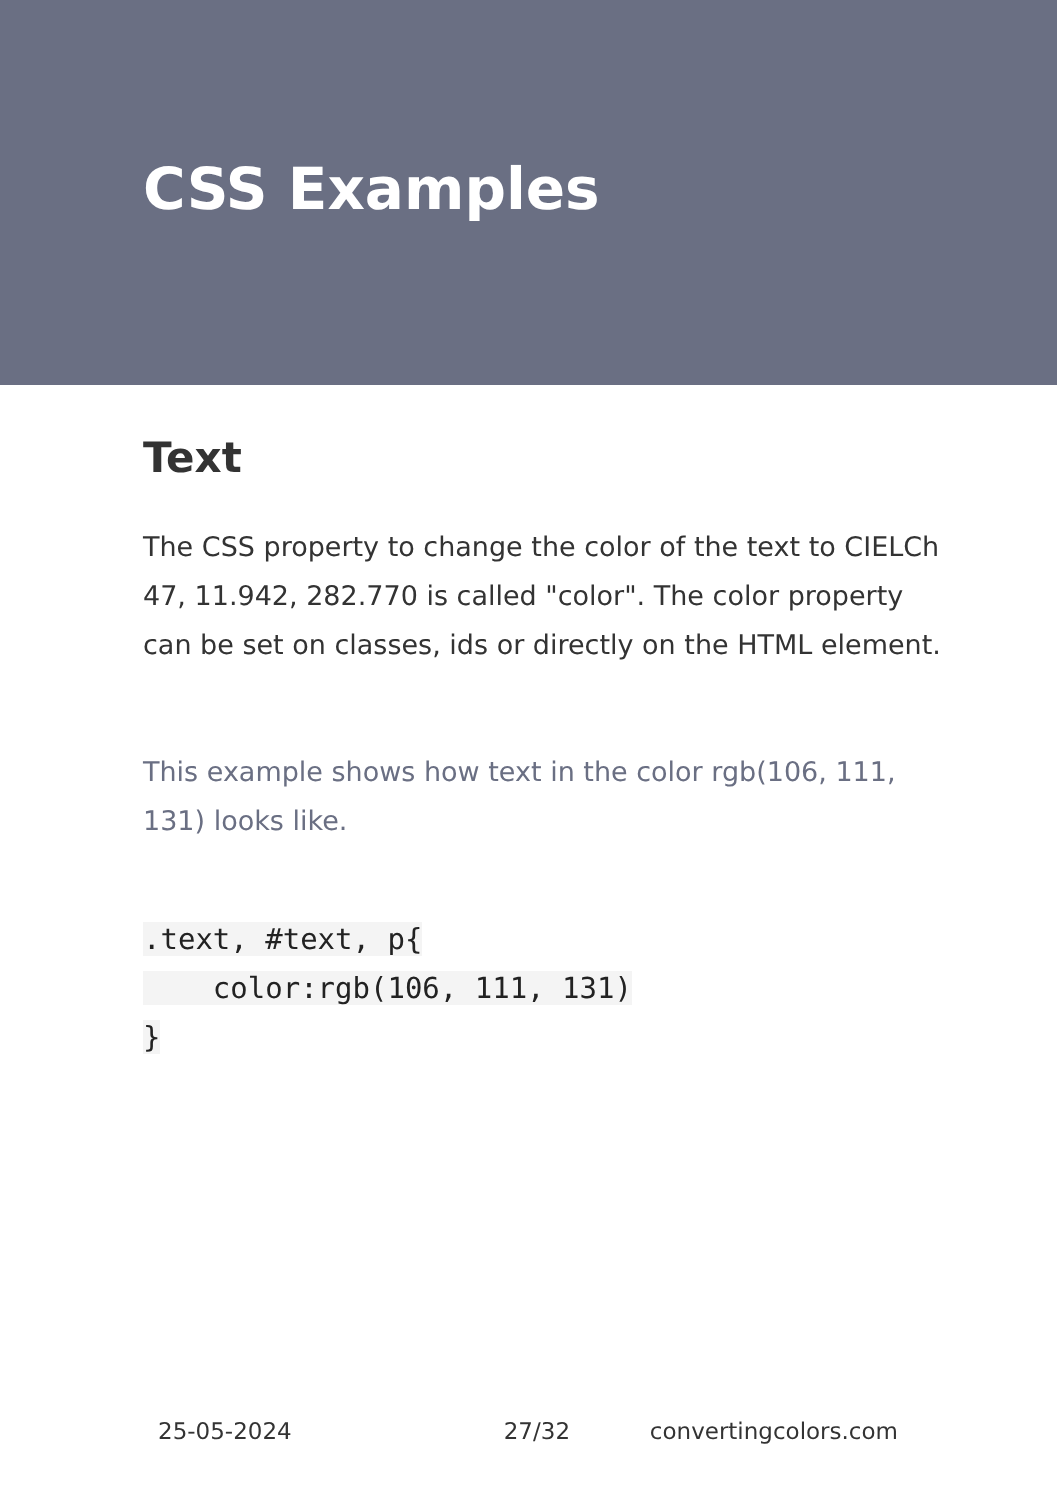CSS Examples
Text
The CSS property to change the color of the text to CIELCh 47, 11.942, 282.770 is called "color". The color property can be set on classes, ids or directly on the HTML element.
This example shows how text in the color rgb(106, 111, 131) looks like.
.text, #text, p{
    color:rgb(106, 111, 131)
}
25-05-2024 27/32 convertingcolors.com